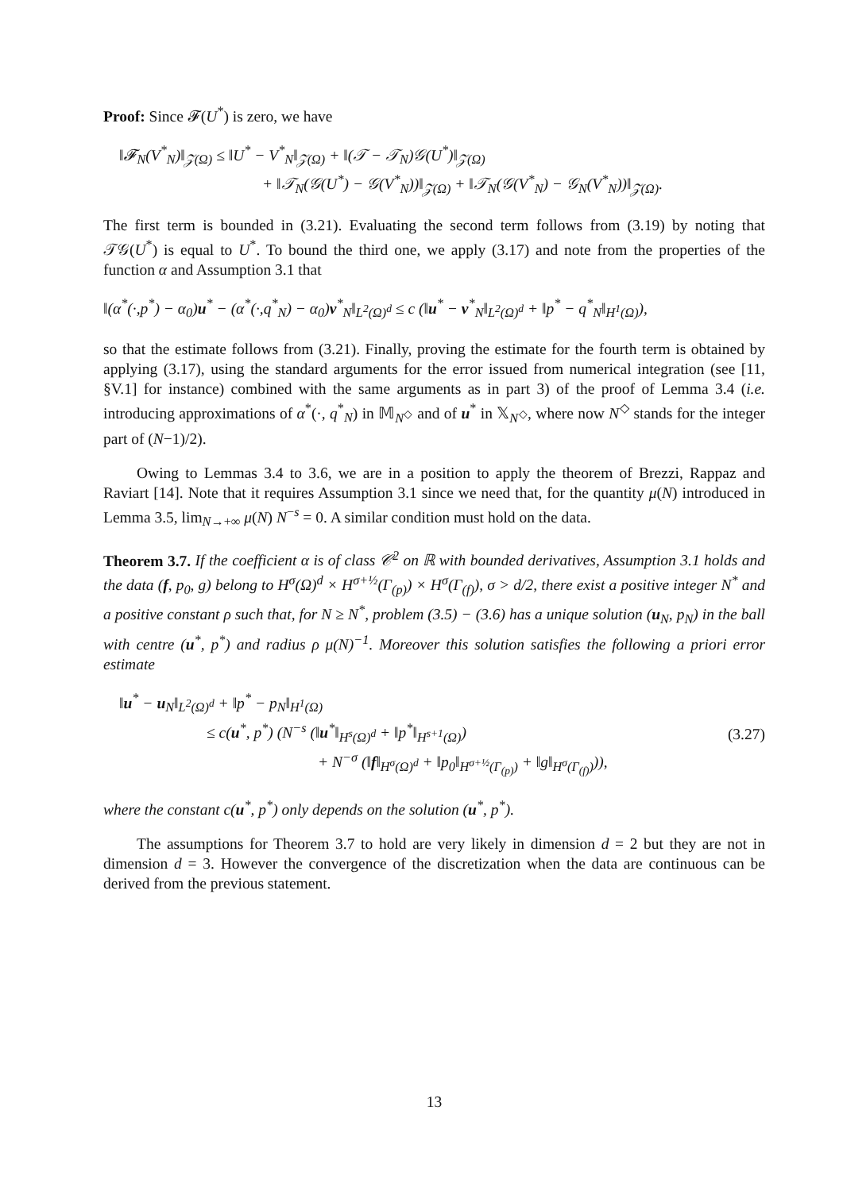Proof: Since 𝓕(U<sup>*</sup>) is zero, we have
‖𝓕<sub>N</sub>(V<sup>*</sup><sub>N</sub>)‖<sub>𝒵(Ω)</sub> ≤ ‖U<sup>*</sup> − V<sup>*</sup><sub>N</sub>‖<sub>𝒵(Ω)</sub> + ‖(𝒯 − 𝒯<sub>N</sub>)𝒢(U<sup>*</sup>)‖<sub>𝒵(Ω)</sub>
+ ‖𝒯<sub>N</sub>(𝒢(U<sup>*</sup>) − 𝒢(V<sup>*</sup><sub>N</sub>))‖<sub>𝒵(Ω)</sub> + ‖𝒯<sub>N</sub>(𝒢(V<sup>*</sup><sub>N</sub>) − 𝒢<sub>N</sub>(V<sup>*</sup><sub>N</sub>))‖<sub>𝒵(Ω)</sub>.
The first term is bounded in (3.21). Evaluating the second term follows from (3.19) by noting that 𝒯𝒢(U<sup>*</sup>) is equal to U<sup>*</sup>. To bound the third one, we apply (3.17) and note from the properties of the function α and Assumption 3.1 that
‖(α<sup>*</sup>(·,p<sup>*</sup>) − α<sub>0</sub>)u<sup>*</sup> − (α<sup>*</sup>(·,q<sup>*</sup><sub>N</sub>) − α<sub>0</sub>)v<sup>*</sup><sub>N</sub>‖<sub>L<sup>2</sup>(Ω)<sup>d</sup></sub> ≤ c (‖u<sup>*</sup> − v<sup>*</sup><sub>N</sub>‖<sub>L<sup>2</sup>(Ω)<sup>d</sup></sub> + ‖p<sup>*</sup> − q<sup>*</sup><sub>N</sub>‖<sub>H<sup>1</sup>(Ω)</sub>),
so that the estimate follows from (3.21). Finally, proving the estimate for the fourth term is obtained by applying (3.17), using the standard arguments for the error issued from numerical integration (see [11, §V.1] for instance) combined with the same arguments as in part 3) of the proof of Lemma 3.4 (i.e. introducing approximations of α<sup>*</sup>(·, q<sup>*</sup><sub>N</sub>) in 𝕄<sub>N<sup>◇</sup></sub> and of u<sup>*</sup> in 𝕏<sub>N<sup>◇</sup></sub>, where now N<sup>◇</sup> stands for the integer part of (N−1)/2).
Owing to Lemmas 3.4 to 3.6, we are in a position to apply the theorem of Brezzi, Rappaz and Raviart [14]. Note that it requires Assumption 3.1 since we need that, for the quantity μ(N) introduced in Lemma 3.5, lim<sub>N→+∞</sub> μ(N) N<sup>−s</sup> = 0. A similar condition must hold on the data.
Theorem 3.7. If the coefficient α is of class 𝒞<sup>2</sup> on ℝ with bounded derivatives, Assumption 3.1 holds and the data (f, p<sub>0</sub>, g) belong to H<sup>σ</sup>(Ω)<sup>d</sup> × H<sup>σ+½</sup>(Γ<sub>(p)</sub>) × H<sup>σ</sup>(Γ<sub>(f)</sub>), σ > d/2, there exist a positive integer N<sup>*</sup> and a positive constant ρ such that, for N ≥ N<sup>*</sup>, problem (3.5) − (3.6) has a unique solution (u<sub>N</sub>, p<sub>N</sub>) in the ball with centre (u<sup>*</sup>, p<sup>*</sup>) and radius ρ μ(N)<sup>−1</sup>. Moreover this solution satisfies the following a priori error estimate
‖u<sup>*</sup> − u<sub>N</sub>‖<sub>L<sup>2</sup>(Ω)<sup>d</sup></sub> + ‖p<sup>*</sup> − p<sub>N</sub>‖<sub>H<sup>1</sup>(Ω)</sub>
≤ c(u<sup>*</sup>, p<sup>*</sup>) (N<sup>−s</sup> (‖u<sup>*</sup>‖<sub>H<sup>s</sup>(Ω)<sup>d</sup></sub> + ‖p<sup>*</sup>‖<sub>H<sup>s+1</sup>(Ω)</sub>)
+ N<sup>−σ</sup> (‖f‖<sub>H<sup>σ</sup>(Ω)<sup>d</sup></sub> + ‖p<sub>0</sub>‖<sub>H<sup>σ+½</sup>(Γ<sub>(p)</sub>)</sub> + ‖g‖<sub>H<sup>σ</sup>(Γ<sub>(f)</sub>)</sub>)),
(3.27)
where the constant c(u<sup>*</sup>, p<sup>*</sup>) only depends on the solution (u<sup>*</sup>, p<sup>*</sup>).
The assumptions for Theorem 3.7 to hold are very likely in dimension d = 2 but they are not in dimension d = 3. However the convergence of the discretization when the data are continuous can be derived from the previous statement.
13